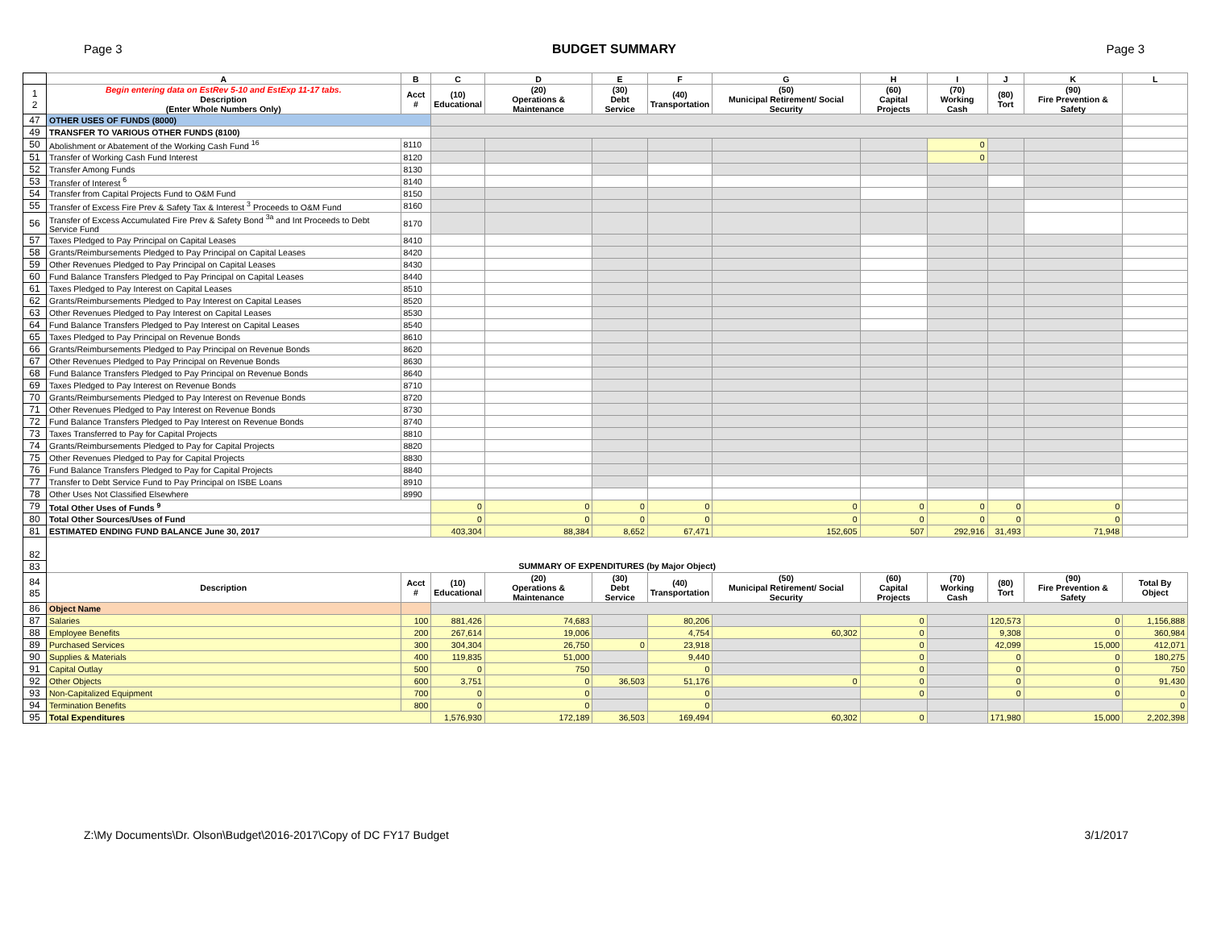Page 3 BUDGET SUMMARY Page 3
| | A | B | C | D | E | F | G | H | I | J | K | L |
| 1 2 | Begin entering data on EstRev 5-10 and EstExp 11-17 tabs. Description (Enter Whole Numbers Only) | Acct # | (10) Educational | (20) Operations & Maintenance | (30) Debt Service | (40) Transportation | (50) Municipal Retirement/ Social Security | (60) Capital Projects | (70) Working Cash | (80) Tort | (90) Fire Prevention & Safety | |
| 47 | OTHER USES OF FUNDS (8000) | | | | | | | | | | | |
| 49 | TRANSFER TO VARIOUS OTHER FUNDS (8100) | | | | | | | | | | | |
| 50 | Abolishment or Abatement of the Working Cash Fund <sup>16</sup> | 8110 | | | | | | | 0 | | | |
| 51 | Transfer of Working Cash Fund Interest | 8120 | | | | | | | 0 | | | |
| 52 | Transfer Among Funds | 8130 | | | | | | | | | | |
| 53 | Transfer of Interest <sup>6</sup> | 8140 | | | | | | | | | | |
| 54 | Transfer from Capital Projects Fund to O&M Fund | 8150 | | | | | | | | | | |
| 55 | Transfer of Excess Fire Prev & Safety Tax & Interest <sup>3</sup> Proceeds to O&M Fund | 8160 | | | | | | | | | | |
| 56 | Transfer of Excess Accumulated Fire Prev & Safety Bond <sup>3a</sup> and Int Proceeds to Debt Service Fund | 8170 | | | | | | | | | | |
| 57 | Taxes Pledged to Pay Principal on Capital Leases | 8410 | | | | | | | | | | |
| 58 | Grants/Reimbursements Pledged to Pay Principal on Capital Leases | 8420 | | | | | | | | | | |
| 59 | Other Revenues Pledged to Pay Principal on Capital Leases | 8430 | | | | | | | | | | |
| 60 | Fund Balance Transfers Pledged to Pay Principal on Capital Leases | 8440 | | | | | | | | | | |
| 61 | Taxes Pledged to Pay Interest on Capital Leases | 8510 | | | | | | | | | | |
| 62 | Grants/Reimbursements Pledged to Pay Interest on Capital Leases | 8520 | | | | | | | | | | |
| 63 | Other Revenues Pledged to Pay Interest on Capital Leases | 8530 | | | | | | | | | | |
| 64 | Fund Balance Transfers Pledged to Pay Interest on Capital Leases | 8540 | | | | | | | | | | |
| 65 | Taxes Pledged to Pay Principal on Revenue Bonds | 8610 | | | | | | | | | | |
| 66 | Grants/Reimbursements Pledged to Pay Principal on Revenue Bonds | 8620 | | | | | | | | | | |
| 67 | Other Revenues Pledged to Pay Principal on Revenue Bonds | 8630 | | | | | | | | | | |
| 68 | Fund Balance Transfers Pledged to Pay Principal on Revenue Bonds | 8640 | | | | | | | | | | |
| 69 | Taxes Pledged to Pay Interest on Revenue Bonds | 8710 | | | | | | | | | | |
| 70 | Grants/Reimbursements Pledged to Pay Interest on Revenue Bonds | 8720 | | | | | | | | | | |
| 71 | Other Revenues Pledged to Pay Interest on Revenue Bonds | 8730 | | | | | | | | | | |
| 72 | Fund Balance Transfers Pledged to Pay Interest on Revenue Bonds | 8740 | | | | | | | | | | |
| 73 | Taxes Transferred to Pay for Capital Projects | 8810 | | | | | | | | | | |
| 74 | Grants/Reimbursements Pledged to Pay for Capital Projects | 8820 | | | | | | | | | | |
| 75 | Other Revenues Pledged to Pay for Capital Projects | 8830 | | | | | | | | | | |
| 76 | Fund Balance Transfers Pledged to Pay for Capital Projects | 8840 | | | | | | | | | | |
| 77 | Transfer to Debt Service Fund to Pay Principal on ISBE Loans | 8910 | | | | | | | | | | |
| 78 | Other Uses Not Classified Elsewhere | 8990 | | | | | | | | | | |
| 79 | Total Other Uses of Funds <sup>9</sup> | | 0 | 0 | 0 | 0 | 0 | 0 | 0 | 0 | 0 | |
| 80 | Total Other Sources/Uses of Fund | | 0 | 0 | 0 | 0 | 0 | 0 | 0 | 0 | 0 | |
| 81 | ESTIMATED ENDING FUND BALANCE June 30, 2017 | | 403,304 | 88,384 | 8,652 | 67,471 | 152,605 | 507 | 292,916 | 31,493 | 71,948 | |
| 82 | | | | | | | | | | | | |
| 83 | SUMMARY OF EXPENDITURES (by Major Object) | | | | | | | | | | | |
| 84 85 | Description | Acct # | (10) Educational | (20) Operations & Maintenance | (30) Debt Service | (40) Transportation | (50) Municipal Retirement/ Social Security | (60) Capital Projects | (70) Working Cash | (80) Tort | (90) Fire Prevention & Safety | Total By Object |
| 86 | Object Name | | | | | | | | | | | |
| 87 | Salaries | 100 | 881,426 | 74,683 | | 80,206 | | 0 | | 120,573 | 0 | 1,156,888 |
| 88 | Employee Benefits | 200 | 267,614 | 19,006 | | 4,754 | 60,302 | 0 | | 9,308 | 0 | 360,984 |
| 89 | Purchased Services | 300 | 304,304 | 26,750 | 0 | 23,918 | | 0 | | 42,099 | 15,000 | 412,071 |
| 90 | Supplies & Materials | 400 | 119,835 | 51,000 | | 9,440 | | 0 | | 0 | 0 | 180,275 |
| 91 | Capital Outlay | 500 | 0 | 750 | | 0 | | 0 | | 0 | 0 | 750 |
| 92 | Other Objects | 600 | 3,751 | 0 | 36,503 | 51,176 | 0 | 0 | | 0 | 0 | 91,430 |
| 93 | Non-Capitalized Equipment | 700 | 0 | 0 | | 0 | | 0 | | 0 | 0 | 0 |
| 94 | Termination Benefits | 800 | 0 | 0 | | 0 | | | | | | 0 |
| 95 | Total Expenditures | | 1,576,930 | 172,189 | 36,503 | 169,494 | 60,302 | 0 | | 171,980 | 15,000 | 2,202,398 |
Z:\My Documents\Dr. Olson\Budget\2016-2017\Copy of DC FY17 Budget 3/1/2017